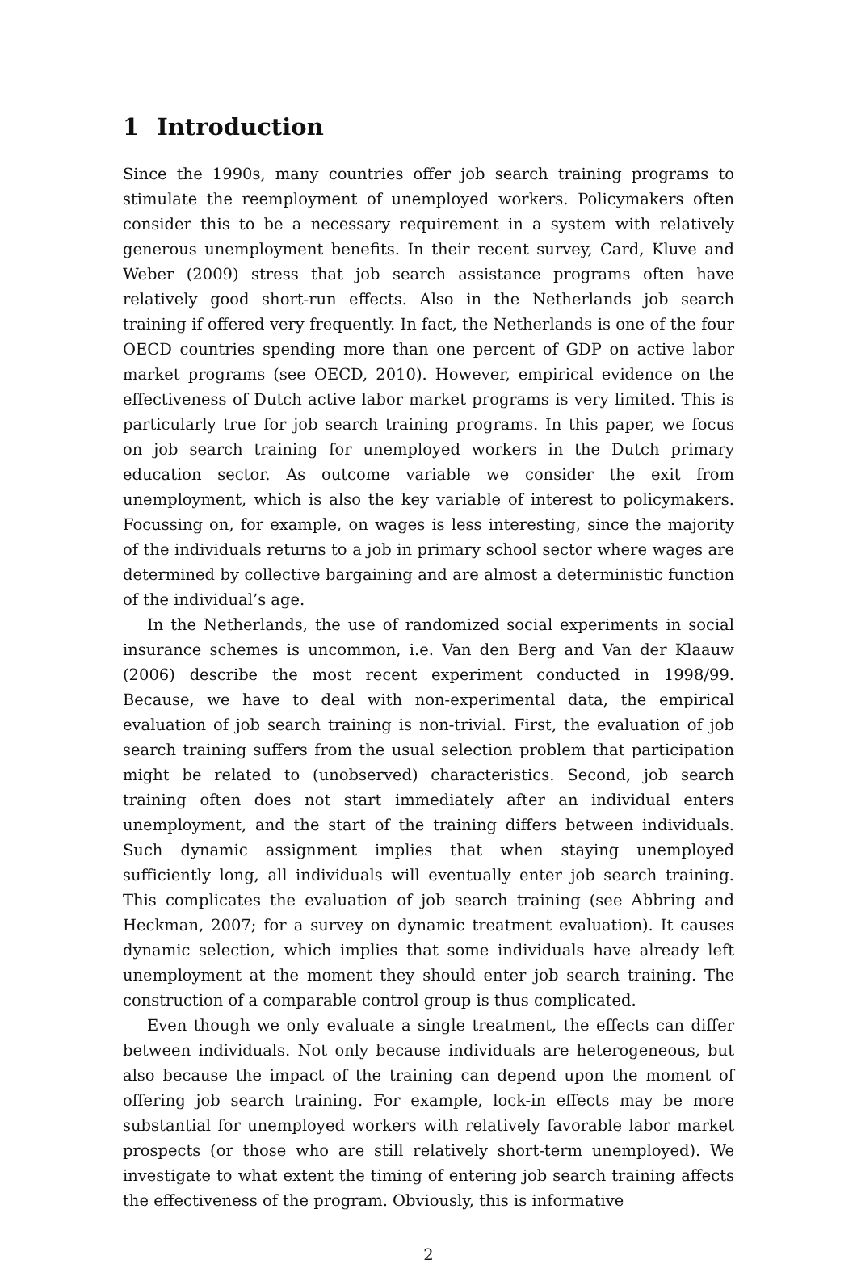1 Introduction
Since the 1990s, many countries offer job search training programs to stimulate the reemployment of unemployed workers. Policymakers often consider this to be a necessary requirement in a system with relatively generous unemployment benefits. In their recent survey, Card, Kluve and Weber (2009) stress that job search assistance programs often have relatively good short-run effects. Also in the Netherlands job search training if offered very frequently. In fact, the Netherlands is one of the four OECD countries spending more than one percent of GDP on active labor market programs (see OECD, 2010). However, empirical evidence on the effectiveness of Dutch active labor market programs is very limited. This is particularly true for job search training programs. In this paper, we focus on job search training for unemployed workers in the Dutch primary education sector. As outcome variable we consider the exit from unemployment, which is also the key variable of interest to policymakers. Focussing on, for example, on wages is less interesting, since the majority of the individuals returns to a job in primary school sector where wages are determined by collective bargaining and are almost a deterministic function of the individual’s age.
In the Netherlands, the use of randomized social experiments in social insurance schemes is uncommon, i.e. Van den Berg and Van der Klaauw (2006) describe the most recent experiment conducted in 1998/99. Because, we have to deal with non-experimental data, the empirical evaluation of job search training is non-trivial. First, the evaluation of job search training suffers from the usual selection problem that participation might be related to (unobserved) characteristics. Second, job search training often does not start immediately after an individual enters unemployment, and the start of the training differs between individuals. Such dynamic assignment implies that when staying unemployed sufficiently long, all individuals will eventually enter job search training. This complicates the evaluation of job search training (see Abbring and Heckman, 2007; for a survey on dynamic treatment evaluation). It causes dynamic selection, which implies that some individuals have already left unemployment at the moment they should enter job search training. The construction of a comparable control group is thus complicated.
Even though we only evaluate a single treatment, the effects can differ between individuals. Not only because individuals are heterogeneous, but also because the impact of the training can depend upon the moment of offering job search training. For example, lock-in effects may be more substantial for unemployed workers with relatively favorable labor market prospects (or those who are still relatively short-term unemployed). We investigate to what extent the timing of entering job search training affects the effectiveness of the program. Obviously, this is informative
2